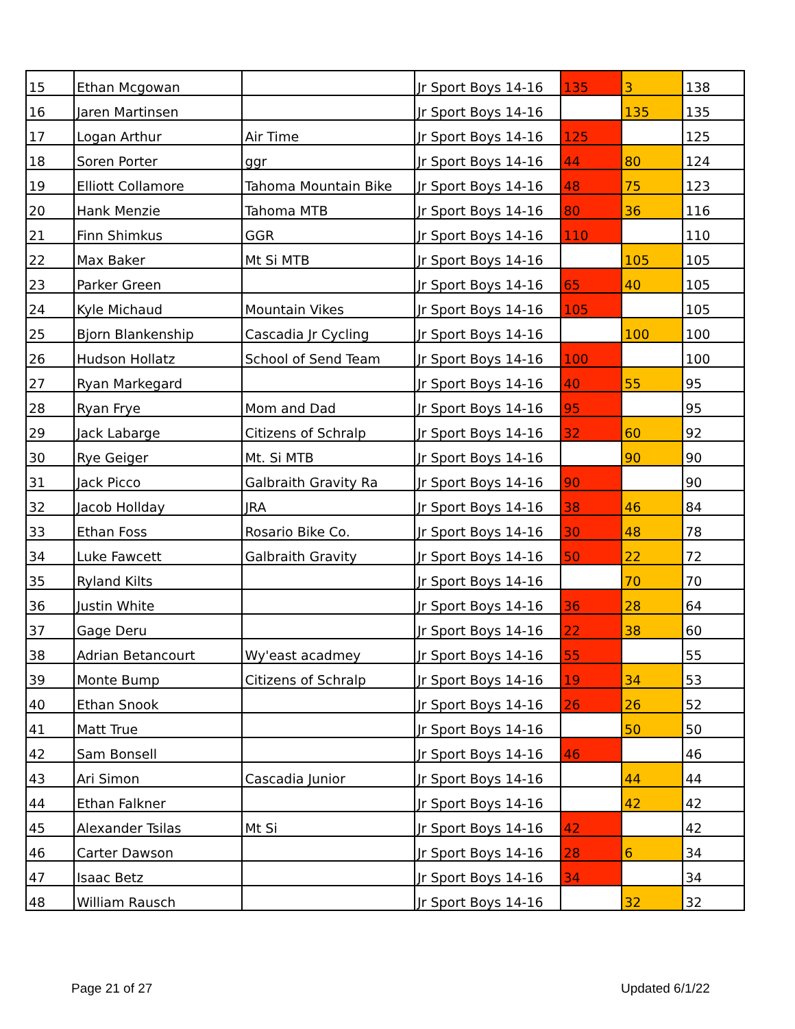| 15 | Ethan Mcgowan | | Jr Sport Boys 14-16 | 135 | 3 | 138 |
| 16 | Jaren Martinsen | | Jr Sport Boys 14-16 | | 135 | 135 |
| 17 | Logan Arthur | Air Time | Jr Sport Boys 14-16 | 125 | | 125 |
| 18 | Soren Porter | ggr | Jr Sport Boys 14-16 | 44 | 80 | 124 |
| 19 | Elliott Collamore | Tahoma Mountain Bike | Jr Sport Boys 14-16 | 48 | 75 | 123 |
| 20 | Hank Menzie | Tahoma MTB | Jr Sport Boys 14-16 | 80 | 36 | 116 |
| 21 | Finn Shimkus | GGR | Jr Sport Boys 14-16 | 110 | | 110 |
| 22 | Max Baker | Mt Si MTB | Jr Sport Boys 14-16 | | 105 | 105 |
| 23 | Parker Green | | Jr Sport Boys 14-16 | 65 | 40 | 105 |
| 24 | Kyle Michaud | Mountain Vikes | Jr Sport Boys 14-16 | 105 | | 105 |
| 25 | Bjorn Blankenship | Cascadia Jr Cycling | Jr Sport Boys 14-16 | | 100 | 100 |
| 26 | Hudson Hollatz | School of Send Team | Jr Sport Boys 14-16 | 100 | | 100 |
| 27 | Ryan Markegard | | Jr Sport Boys 14-16 | 40 | 55 | 95 |
| 28 | Ryan Frye | Mom and Dad | Jr Sport Boys 14-16 | 95 | | 95 |
| 29 | Jack Labarge | Citizens of Schralp | Jr Sport Boys 14-16 | 32 | 60 | 92 |
| 30 | Rye Geiger | Mt. Si MTB | Jr Sport Boys 14-16 | | 90 | 90 |
| 31 | Jack Picco | Galbraith Gravity Ra | Jr Sport Boys 14-16 | 90 | | 90 |
| 32 | Jacob Hollday | JRA | Jr Sport Boys 14-16 | 38 | 46 | 84 |
| 33 | Ethan Foss | Rosario Bike Co. | Jr Sport Boys 14-16 | 30 | 48 | 78 |
| 34 | Luke Fawcett | Galbraith Gravity | Jr Sport Boys 14-16 | 50 | 22 | 72 |
| 35 | Ryland Kilts | | Jr Sport Boys 14-16 | | 70 | 70 |
| 36 | Justin White | | Jr Sport Boys 14-16 | 36 | 28 | 64 |
| 37 | Gage Deru | | Jr Sport Boys 14-16 | 22 | 38 | 60 |
| 38 | Adrian Betancourt | Wy'east acadmey | Jr Sport Boys 14-16 | 55 | | 55 |
| 39 | Monte Bump | Citizens of Schralp | Jr Sport Boys 14-16 | 19 | 34 | 53 |
| 40 | Ethan Snook | | Jr Sport Boys 14-16 | 26 | 26 | 52 |
| 41 | Matt True | | Jr Sport Boys 14-16 | | 50 | 50 |
| 42 | Sam Bonsell | | Jr Sport Boys 14-16 | 46 | | 46 |
| 43 | Ari Simon | Cascadia Junior | Jr Sport Boys 14-16 | | 44 | 44 |
| 44 | Ethan Falkner | | Jr Sport Boys 14-16 | | 42 | 42 |
| 45 | Alexander Tsilas | Mt Si | Jr Sport Boys 14-16 | 42 | | 42 |
| 46 | Carter Dawson | | Jr Sport Boys 14-16 | 28 | 6 | 34 |
| 47 | Isaac Betz | | Jr Sport Boys 14-16 | 34 | | 34 |
| 48 | William Rausch | | Jr Sport Boys 14-16 | | 32 | 32 |
Page 21 of 27 Updated 6/1/22